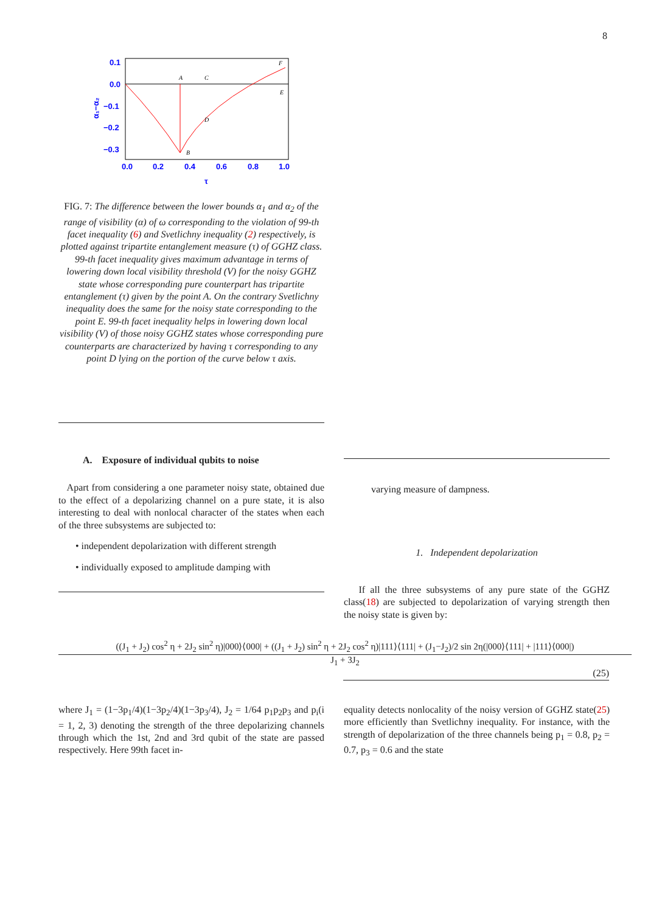8
0.1
0.0
−0.1
−0.2
−0.3
0.0
0.2
0.4
0.6
0.8
1.0
τ
α₁−α₂
A
B
C
D
E
F
FIG. 7: The difference between the lower bounds α<sub>1</sub> and α<sub>2</sub> of the range of visibility (α) of ω corresponding to the violation of 99-th facet inequality (6) and Svetlichny inequality (2) respectively, is plotted against tripartite entanglement measure (τ) of GGHZ class. 99-th facet inequality gives maximum advantage in terms of lowering down local visibility threshold (V) for the noisy GGHZ state whose corresponding pure counterpart has tripartite entanglement (τ) given by the point A. On the contrary Svetlichny inequality does the same for the noisy state corresponding to the point E. 99-th facet inequality helps in lowering down local visibility (V) of those noisy GGHZ states whose corresponding pure counterparts are characterized by having τ corresponding to any point D lying on the portion of the curve below τ axis.
A. Exposure of individual qubits to noise
Apart from considering a one parameter noisy state, obtained due to the effect of a depolarizing channel on a pure state, it is also interesting to deal with nonlocal character of the states when each of the three subsystems are subjected to:
• independent depolarization with different strength
• individually exposed to amplitude damping with
varying measure of dampness.
1. Independent depolarization
If all the three subsystems of any pure state of the GGHZ class(18) are subjected to depolarization of varying strength then the noisy state is given by:
((J<sub>1</sub> + J<sub>2</sub>) cos<sup>2</sup> η + 2J<sub>2</sub> sin<sup>2</sup> η)|000⟩⟨000| + ((J<sub>1</sub> + J<sub>2</sub>) sin<sup>2</sup> η + 2J<sub>2</sub> cos<sup>2</sup> η)|111⟩⟨111| + (J<sub>1</sub>−J<sub>2</sub>)/2 sin 2η(|000⟩⟨111| + |111⟩⟨000|)
J<sub>1</sub> + 3J<sub>2</sub>
(25)
where J<sub>1</sub> = (1−3p<sub>1</sub>/4)(1−3p<sub>2</sub>/4)(1−3p<sub>3</sub>/4), J<sub>2</sub> = 1/64 p<sub>1</sub>p<sub>2</sub>p<sub>3</sub> and p<sub>i</sub>(i = 1, 2, 3) denoting the strength of the three depolarizing channels through which the 1st, 2nd and 3rd qubit of the state are passed respectively. Here 99th facet in-
equality detects nonlocality of the noisy version of GGHZ state(25) more efficiently than Svetlichny inequality. For instance, with the strength of depolarization of the three channels being p<sub>1</sub> = 0.8, p<sub>2</sub> = 0.7, p<sub>3</sub> = 0.6 and the state